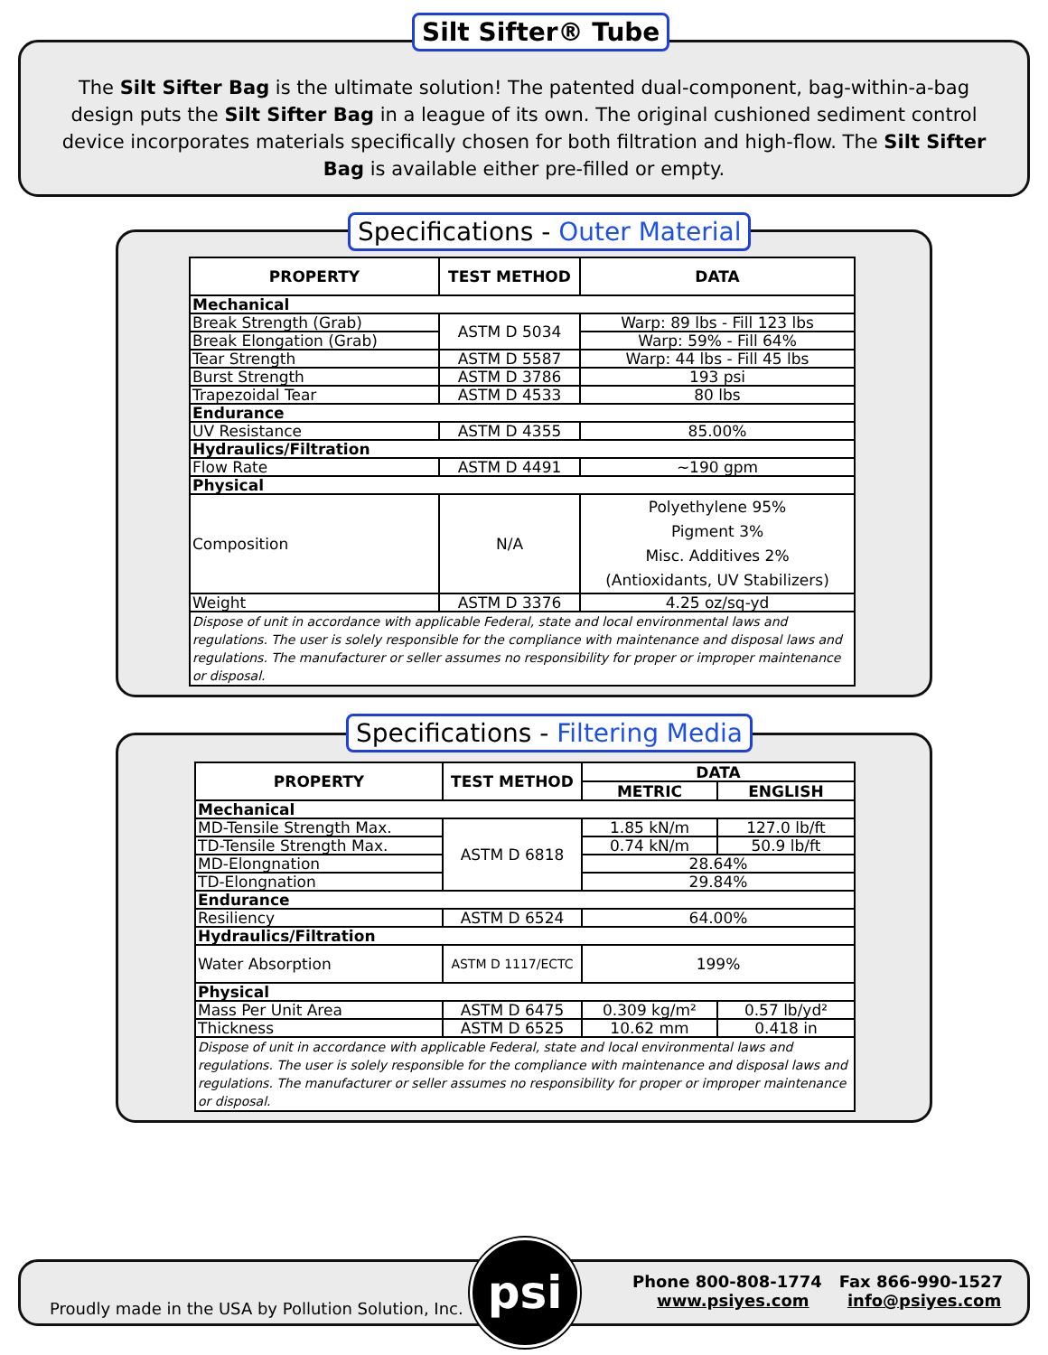Silt Sifter® Tube
The Silt Sifter Bag is the ultimate solution! The patented dual-component, bag-within-a-bag design puts the Silt Sifter Bag in a league of its own. The original cushioned sediment control device incorporates materials specifically chosen for both filtration and high-flow. The Silt Sifter Bag is available either pre-filled or empty.
Specifications - Outer Material
| PROPERTY | TEST METHOD | DATA |
| --- | --- | --- |
| Mechanical | | |
| Break Strength (Grab) | ASTM D 5034 | Warp: 89 lbs - Fill 123 lbs |
| Break Elongation (Grab) | | Warp: 59% - Fill 64% |
| Tear Strength | ASTM D 5587 | Warp: 44 lbs - Fill 45 lbs |
| Burst Strength | ASTM D 3786 | 193 psi |
| Trapezoidal Tear | ASTM D 4533 | 80 lbs |
| Endurance | | |
| UV Resistance | ASTM D 4355 | 85.00% |
| Hydraulics/Filtration | | |
| Flow Rate | ASTM D 4491 | ~190 gpm |
| Physical | | |
| Composition | N/A | Polyethylene 95% Pigment 3% Misc. Additives 2% (Antioxidants, UV Stabilizers) |
| Weight | ASTM D 3376 | 4.25 oz/sq-yd |
| Dispose of unit in accordance with applicable Federal, state and local environmental laws and regulations. The user is solely responsible for the compliance with maintenance and disposal laws and regulations. The manufacturer or seller assumes no responsibility for proper or improper maintenance or disposal. | | |
Specifications - Filtering Media
| PROPERTY | TEST METHOD | DATA | |
| --- | --- | --- | --- |
| | | METRIC | ENGLISH |
| Mechanical | | | |
| MD-Tensile Strength Max. | ASTM D 6818 | 1.85 kN/m | 127.0 lb/ft |
| TD-Tensile Strength Max. | | 0.74 kN/m | 50.9 lb/ft |
| MD-Elongnation | | 28.64% | |
| TD-Elongnation | | 29.84% | |
| Endurance | | | |
| Resiliency | ASTM D 6524 | 64.00% | |
| Hydraulics/Filtration | | | |
| Water Absorption | ASTM D 1117/ECTC | 199% | |
| Physical | | | |
| Mass Per Unit Area | ASTM D 6475 | 0.309 kg/m² | 0.57 lb/yd² |
| Thickness | ASTM D 6525 | 10.62 mm | 0.418 in |
| Dispose of unit in accordance with applicable Federal, state and local environmental laws and regulations. The user is solely responsible for the compliance with maintenance and disposal laws and regulations. The manufacturer or seller assumes no responsibility for proper or improper maintenance or disposal. | | | |
Proudly made in the USA by Pollution Solution, Inc.
psi
Phone 800-808-1774 Fax 866-990-1527
www.psiyes.com info@psiyes.com